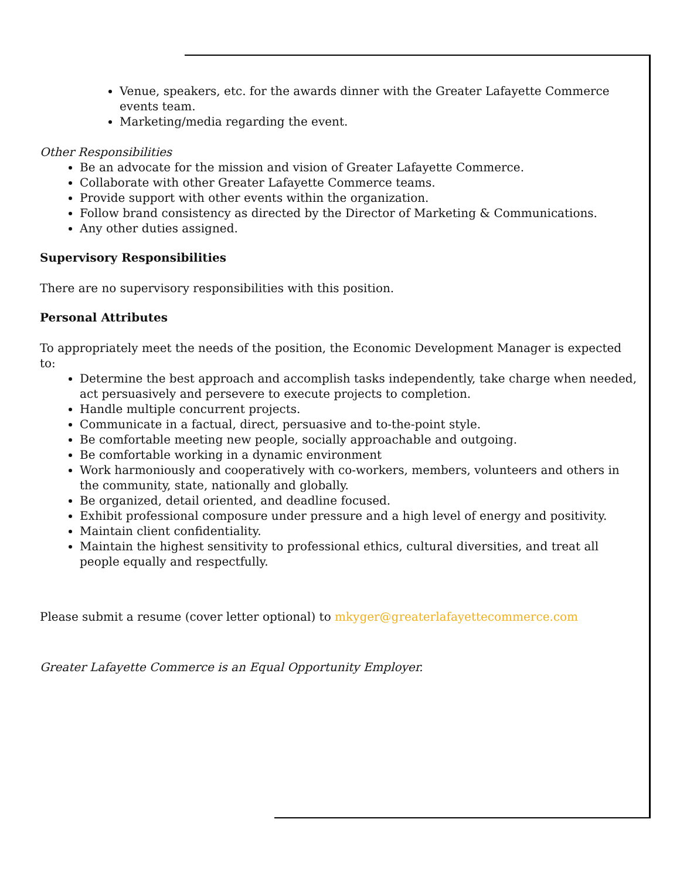Venue, speakers, etc. for the awards dinner with the Greater Lafayette Commerce events team.
Marketing/media regarding the event.
Other Responsibilities
Be an advocate for the mission and vision of Greater Lafayette Commerce.
Collaborate with other Greater Lafayette Commerce teams.
Provide support with other events within the organization.
Follow brand consistency as directed by the Director of Marketing & Communications.
Any other duties assigned.
Supervisory Responsibilities
There are no supervisory responsibilities with this position.
Personal Attributes
To appropriately meet the needs of the position, the Economic Development Manager is expected to:
Determine the best approach and accomplish tasks independently, take charge when needed, act persuasively and persevere to execute projects to completion.
Handle multiple concurrent projects.
Communicate in a factual, direct, persuasive and to-the-point style.
Be comfortable meeting new people, socially approachable and outgoing.
Be comfortable working in a dynamic environment
Work harmoniously and cooperatively with co-workers, members, volunteers and others in the community, state, nationally and globally.
Be organized, detail oriented, and deadline focused.
Exhibit professional composure under pressure and a high level of energy and positivity.
Maintain client confidentiality.
Maintain the highest sensitivity to professional ethics, cultural diversities, and treat all people equally and respectfully.
Please submit a resume (cover letter optional) to mkyger@greaterlafayettecommerce.com
Greater Lafayette Commerce is an Equal Opportunity Employer.